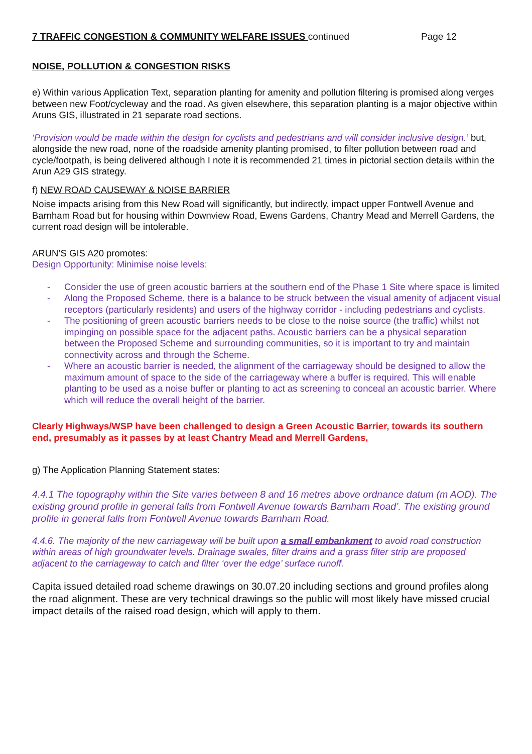7 TRAFFIC CONGESTION & COMMUNITY WELFARE ISSUES continued Page 12
NOISE, POLLUTION & CONGESTION RISKS
e) Within various Application Text, separation planting for amenity and pollution filtering is promised along verges between new Foot/cycleway and the road. As given elsewhere, this separation planting is a major objective within Aruns GIS, illustrated in 21 separate road sections.
‘Provision would be made within the design for cyclists and pedestrians and will consider inclusive design.’ but, alongside the new road, none of the roadside amenity planting promised, to filter pollution between road and cycle/footpath, is being delivered although I note it is recommended 21 times in pictorial section details within the Arun A29 GIS strategy.
f) NEW ROAD CAUSEWAY & NOISE BARRIER
Noise impacts arising from this New Road will significantly, but indirectly, impact upper Fontwell Avenue and Barnham Road but for housing within Downview Road, Ewens Gardens, Chantry Mead and Merrell Gardens, the current road design will be intolerable.
ARUN’S GIS A20 promotes:
Design Opportunity: Minimise noise levels:
- Consider the use of green acoustic barriers at the southern end of the Phase 1 Site where space is limited
- Along the Proposed Scheme, there is a balance to be struck between the visual amenity of adjacent visual receptors (particularly residents) and users of the highway corridor - including pedestrians and cyclists.
- The positioning of green acoustic barriers needs to be close to the noise source (the traffic) whilst not impinging on possible space for the adjacent paths. Acoustic barriers can be a physical separation between the Proposed Scheme and surrounding communities, so it is important to try and maintain connectivity across and through the Scheme.
- Where an acoustic barrier is needed, the alignment of the carriageway should be designed to allow the maximum amount of space to the side of the carriageway where a buffer is required. This will enable planting to be used as a noise buffer or planting to act as screening to conceal an acoustic barrier. Where which will reduce the overall height of the barrier.
Clearly Highways/WSP have been challenged to design a Green Acoustic Barrier, towards its southern end, presumably as it passes by at least Chantry Mead and Merrell Gardens,
g) The Application Planning Statement states:
4.4.1 The topography within the Site varies between 8 and 16 metres above ordnance datum (m AOD). The existing ground profile in general falls from Fontwell Avenue towards Barnham Road’. The existing ground profile in general falls from Fontwell Avenue towards Barnham Road.
4.4.6. The majority of the new carriageway will be built upon a small embankment to avoid road construction within areas of high groundwater levels. Drainage swales, filter drains and a grass filter strip are proposed adjacent to the carriageway to catch and filter ‘over the edge’ surface runoff.
Capita issued detailed road scheme drawings on 30.07.20 including sections and ground profiles along the road alignment. These are very technical drawings so the public will most likely have missed crucial impact details of the raised road design, which will apply to them.